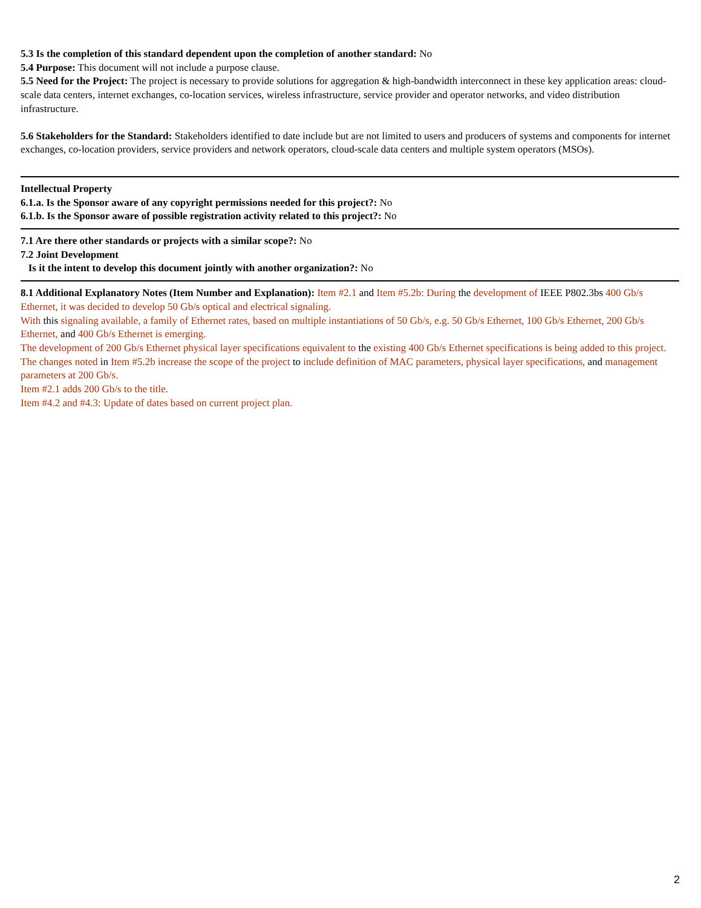5.3 Is the completion of this standard dependent upon the completion of another standard: No
5.4 Purpose: This document will not include a purpose clause.
5.5 Need for the Project: The project is necessary to provide solutions for aggregation & high-bandwidth interconnect in these key application areas: cloud-scale data centers, internet exchanges, co-location services, wireless infrastructure, service provider and operator networks, and video distribution infrastructure.
5.6 Stakeholders for the Standard: Stakeholders identified to date include but are not limited to users and producers of systems and components for internet exchanges, co-location providers, service providers and network operators, cloud-scale data centers and multiple system operators (MSOs).
Intellectual Property
6.1.a. Is the Sponsor aware of any copyright permissions needed for this project?: No
6.1.b. Is the Sponsor aware of possible registration activity related to this project?: No
7.1 Are there other standards or projects with a similar scope?: No
7.2 Joint Development
Is it the intent to develop this document jointly with another organization?: No
8.1 Additional Explanatory Notes (Item Number and Explanation): Item #2.1 and Item #5.2b: During the development of IEEE P802.3bs 400 Gb/s Ethernet, it was decided to develop 50 Gb/s optical and electrical signaling.
With this signaling available, a family of Ethernet rates, based on multiple instantiations of 50 Gb/s, e.g. 50 Gb/s Ethernet, 100 Gb/s Ethernet, 200 Gb/s Ethernet, and 400 Gb/s Ethernet is emerging.
The development of 200 Gb/s Ethernet physical layer specifications equivalent to the existing 400 Gb/s Ethernet specifications is being added to this project.
The changes noted in Item #5.2b increase the scope of the project to include definition of MAC parameters, physical layer specifications, and management parameters at 200 Gb/s.
Item #2.1 adds 200 Gb/s to the title.
Item #4.2 and #4.3: Update of dates based on current project plan.
2